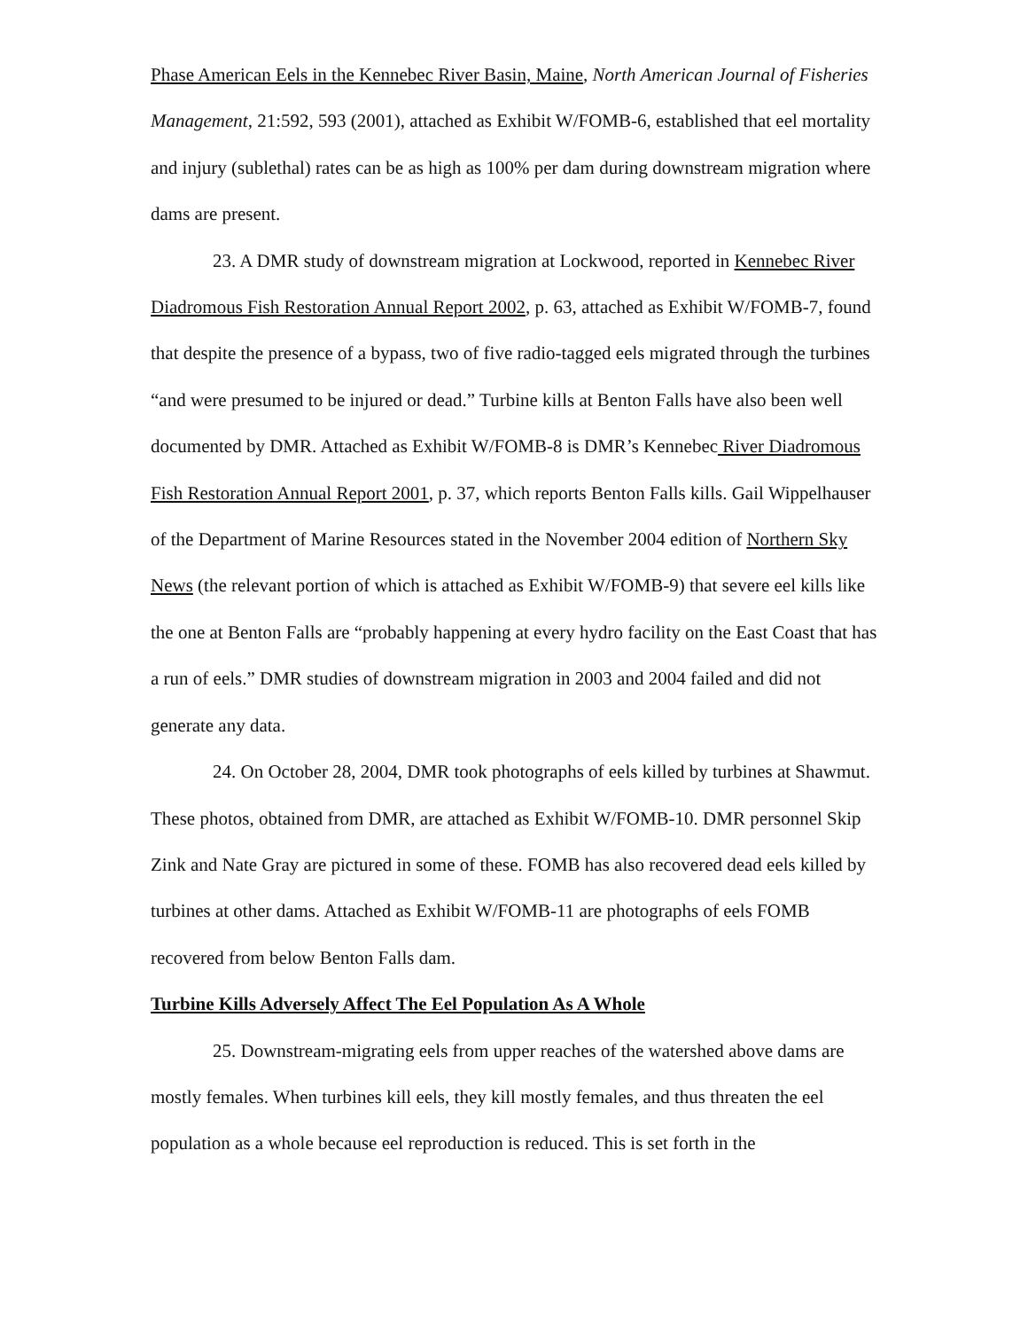Phase American Eels in the Kennebec River Basin, Maine, North American Journal of Fisheries Management, 21:592, 593 (2001), attached as Exhibit W/FOMB-6, established that eel mortality and injury (sublethal) rates can be as high as 100% per dam during downstream migration where dams are present.
23. A DMR study of downstream migration at Lockwood, reported in Kennebec River Diadromous Fish Restoration Annual Report 2002, p. 63, attached as Exhibit W/FOMB-7, found that despite the presence of a bypass, two of five radio-tagged eels migrated through the turbines “and were presumed to be injured or dead.” Turbine kills at Benton Falls have also been well documented by DMR. Attached as Exhibit W/FOMB-8 is DMR’s Kennebec River Diadromous Fish Restoration Annual Report 2001, p. 37, which reports Benton Falls kills. Gail Wippelhauser of the Department of Marine Resources stated in the November 2004 edition of Northern Sky News (the relevant portion of which is attached as Exhibit W/FOMB-9) that severe eel kills like the one at Benton Falls are “probably happening at every hydro facility on the East Coast that has a run of eels.” DMR studies of downstream migration in 2003 and 2004 failed and did not generate any data.
24. On October 28, 2004, DMR took photographs of eels killed by turbines at Shawmut. These photos, obtained from DMR, are attached as Exhibit W/FOMB-10. DMR personnel Skip Zink and Nate Gray are pictured in some of these. FOMB has also recovered dead eels killed by turbines at other dams. Attached as Exhibit W/FOMB-11 are photographs of eels FOMB recovered from below Benton Falls dam.
Turbine Kills Adversely Affect The Eel Population As A Whole
25. Downstream-migrating eels from upper reaches of the watershed above dams are mostly females. When turbines kill eels, they kill mostly females, and thus threaten the eel population as a whole because eel reproduction is reduced. This is set forth in the